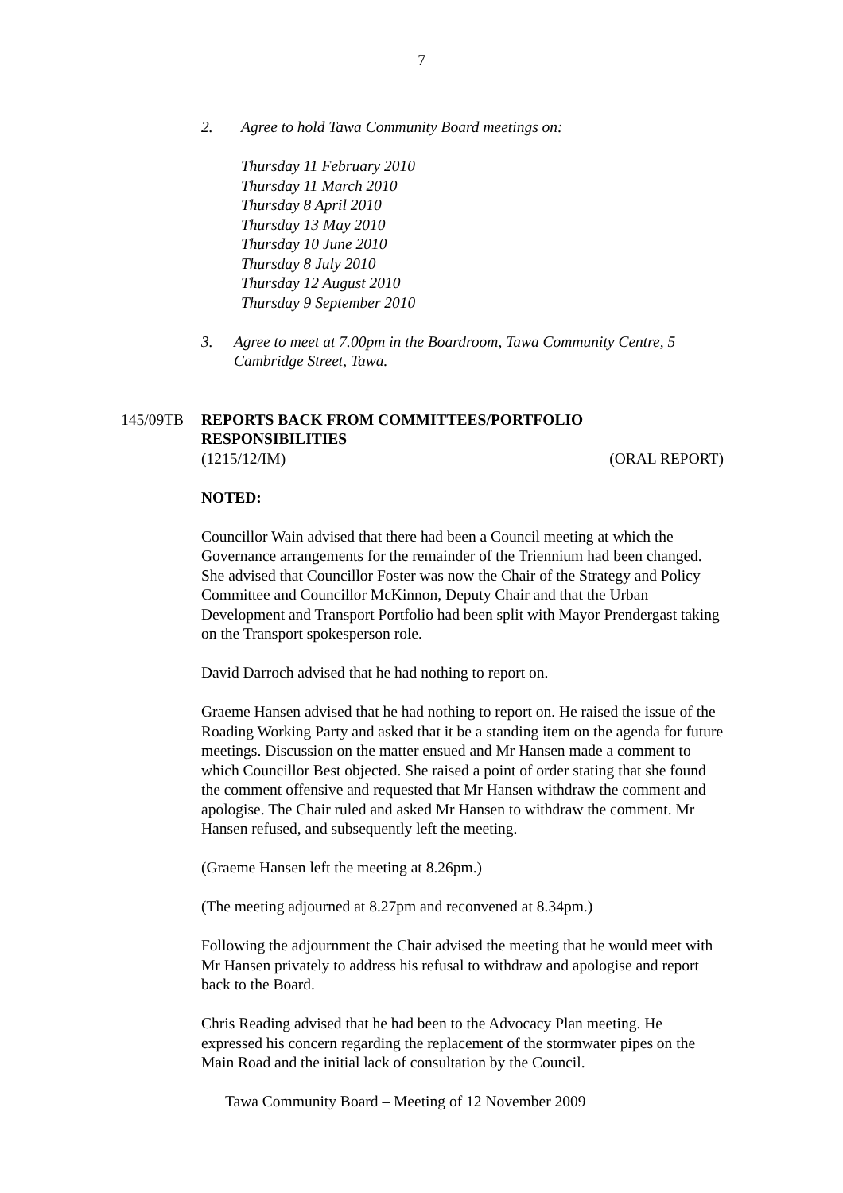7
2. Agree to hold Tawa Community Board meetings on:
Thursday 11 February 2010
Thursday 11 March 2010
Thursday 8 April 2010
Thursday 13 May 2010
Thursday 10 June 2010
Thursday 8 July 2010
Thursday 12 August 2010
Thursday 9 September 2010
3. Agree to meet at 7.00pm in the Boardroom, Tawa Community Centre, 5 Cambridge Street, Tawa.
145/09TB REPORTS BACK FROM COMMITTEES/PORTFOLIO
RESPONSIBILITIES
(1215/12/IM) (ORAL REPORT)
NOTED:
Councillor Wain advised that there had been a Council meeting at which the Governance arrangements for the remainder of the Triennium had been changed. She advised that Councillor Foster was now the Chair of the Strategy and Policy Committee and Councillor McKinnon, Deputy Chair and that the Urban Development and Transport Portfolio had been split with Mayor Prendergast taking on the Transport spokesperson role.
David Darroch advised that he had nothing to report on.
Graeme Hansen advised that he had nothing to report on. He raised the issue of the Roading Working Party and asked that it be a standing item on the agenda for future meetings. Discussion on the matter ensued and Mr Hansen made a comment to which Councillor Best objected. She raised a point of order stating that she found the comment offensive and requested that Mr Hansen withdraw the comment and apologise. The Chair ruled and asked Mr Hansen to withdraw the comment. Mr Hansen refused, and subsequently left the meeting.
(Graeme Hansen left the meeting at 8.26pm.)
(The meeting adjourned at 8.27pm and reconvened at 8.34pm.)
Following the adjournment the Chair advised the meeting that he would meet with Mr Hansen privately to address his refusal to withdraw and apologise and report back to the Board.
Chris Reading advised that he had been to the Advocacy Plan meeting. He expressed his concern regarding the replacement of the stormwater pipes on the Main Road and the initial lack of consultation by the Council.
Tawa Community Board – Meeting of 12 November 2009